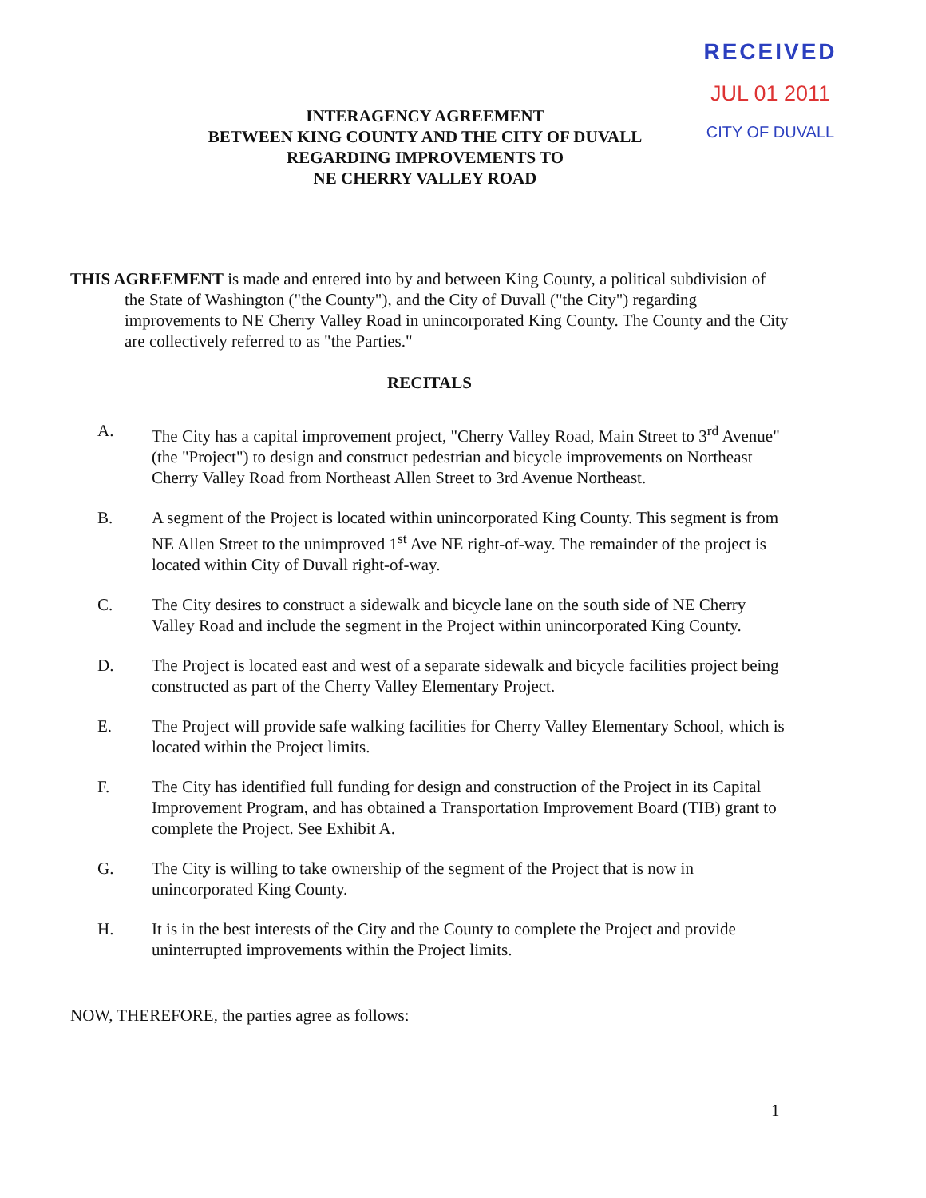RECEIVED
JUL 01 2011
CITY OF DUVALL
INTERAGENCY AGREEMENT
BETWEEN KING COUNTY AND THE CITY OF DUVALL
REGARDING IMPROVEMENTS TO
NE CHERRY VALLEY ROAD
THIS AGREEMENT is made and entered into by and between King County, a political subdivision of the State of Washington ("the County"), and the City of Duvall ("the City") regarding improvements to NE Cherry Valley Road in unincorporated King County. The County and the City are collectively referred to as "the Parties."
RECITALS
A. The City has a capital improvement project, "Cherry Valley Road, Main Street to 3<sup>rd</sup> Avenue" (the "Project") to design and construct pedestrian and bicycle improvements on Northeast Cherry Valley Road from Northeast Allen Street to 3rd Avenue Northeast.
B. A segment of the Project is located within unincorporated King County. This segment is from NE Allen Street to the unimproved 1<sup>st</sup> Ave NE right-of-way. The remainder of the project is located within City of Duvall right-of-way.
C. The City desires to construct a sidewalk and bicycle lane on the south side of NE Cherry Valley Road and include the segment in the Project within unincorporated King County.
D. The Project is located east and west of a separate sidewalk and bicycle facilities project being constructed as part of the Cherry Valley Elementary Project.
E. The Project will provide safe walking facilities for Cherry Valley Elementary School, which is located within the Project limits.
F. The City has identified full funding for design and construction of the Project in its Capital Improvement Program, and has obtained a Transportation Improvement Board (TIB) grant to complete the Project. See Exhibit A.
G. The City is willing to take ownership of the segment of the Project that is now in unincorporated King County.
H. It is in the best interests of the City and the County to complete the Project and provide uninterrupted improvements within the Project limits.
NOW, THEREFORE, the parties agree as follows:
1